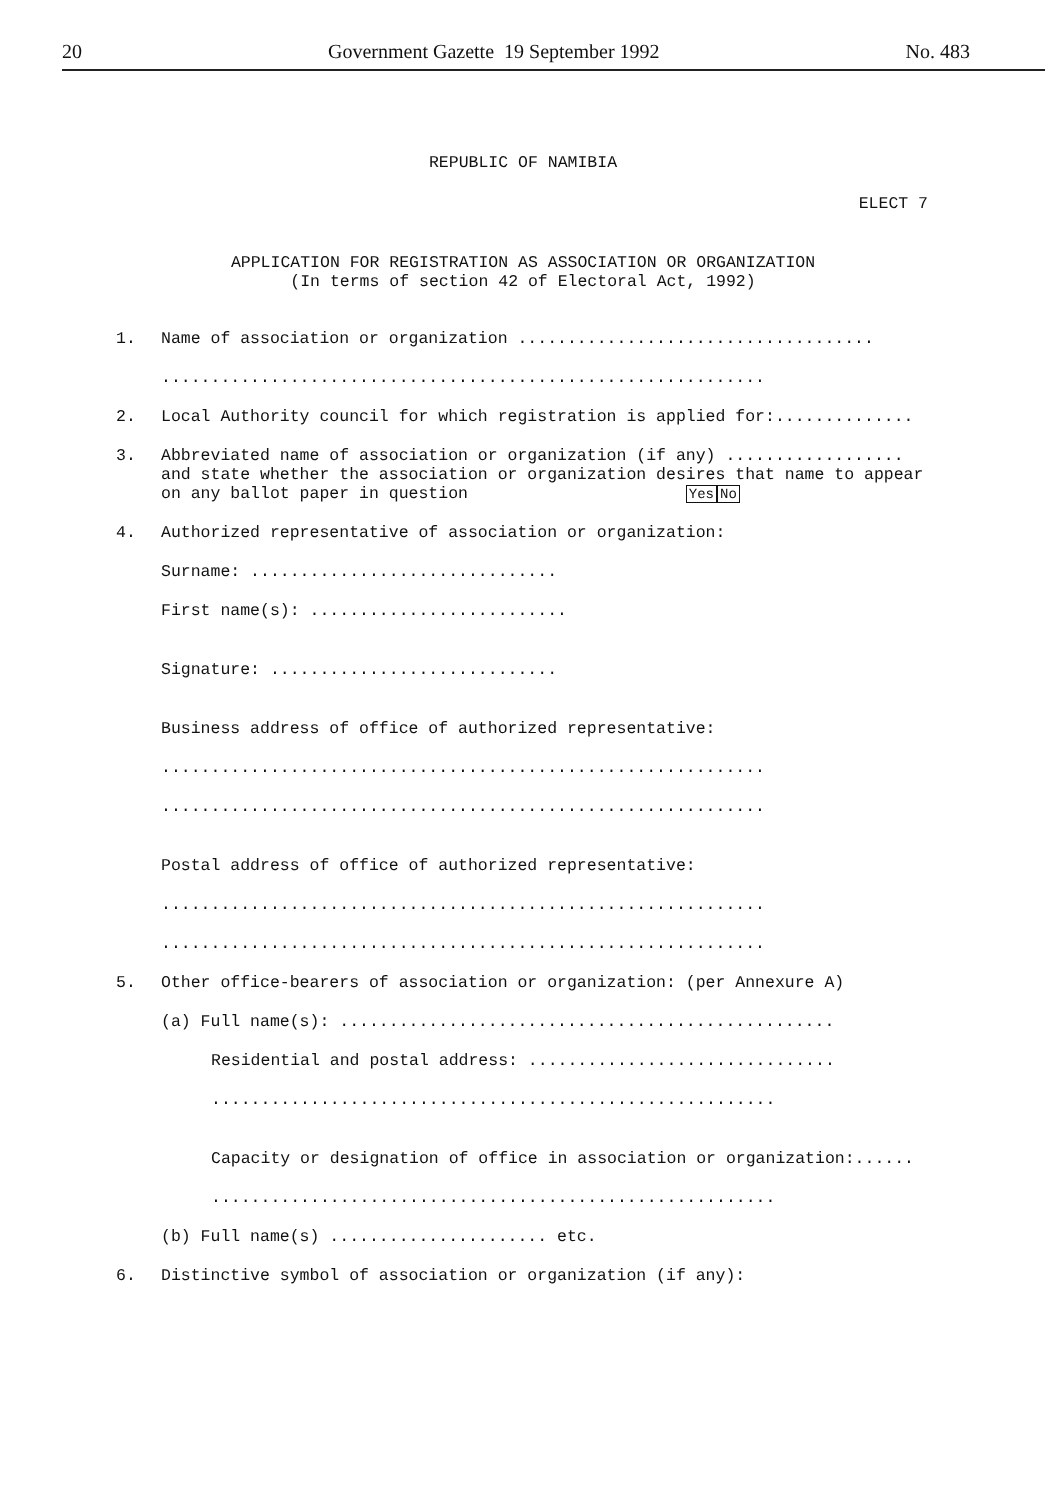20 Government Gazette 19 September 1992 No. 483
REPUBLIC OF NAMIBIA
ELECT 7
APPLICATION FOR REGISTRATION AS ASSOCIATION OR ORGANIZATION
(In terms of section 42 of Electoral Act, 1992)
1. Name of association or organization ....................................
.............................................................
2. Local Authority council for which registration is applied for:..............
3. Abbreviated name of association or organization (if any) ..................
and state whether the association or organization desires that name to appear on any ballot paper in question Yes No
4. Authorized representative of association or organization:
Surname: ...............................
First name(s): ..........................
Signature: .............................
Business address of office of authorized representative:
.............................................................
.............................................................
Postal address of office of authorized representative:
.............................................................
.............................................................
5. Other office-bearers of association or organization: (per Annexure A)
(a) Full name(s): ..................................................
Residential and postal address: ...............................
.........................................................
Capacity or designation of office in association or organization:......
.........................................................
(b) Full name(s) ...................... etc.
6. Distinctive symbol of association or organization (if any):